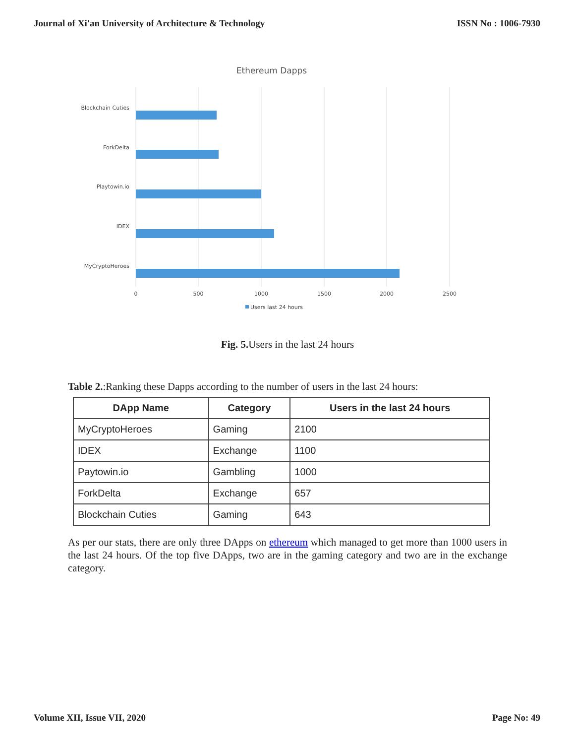Journal of Xi'an University of Architecture & Technology ISSN No : 1006-7930
Ethereum Dapps
Blockchain Cuties
ForkDelta
Playtowin.io
IDEX
MyCryptoHeroes
0
500
1000
1500
2000
2500
Users last 24 hours
Fig. 5. Users in the last 24 hours
Table 2.:Ranking these Dapps according to the number of users in the last 24 hours:
| DApp Name | Category | Users in the last 24 hours |
| --- | --- | --- |
| MyCryptoHeroes | Gaming | 2100 |
| IDEX | Exchange | 1100 |
| Paytowin.io | Gambling | 1000 |
| ForkDelta | Exchange | 657 |
| Blockchain Cuties | Gaming | 643 |
As per our stats, there are only three DApps on ethereum which managed to get more than 1000 users in the last 24 hours. Of the top five DApps, two are in the gaming category and two are in the exchange category.
Volume XII, Issue VII, 2020 Page No: 49